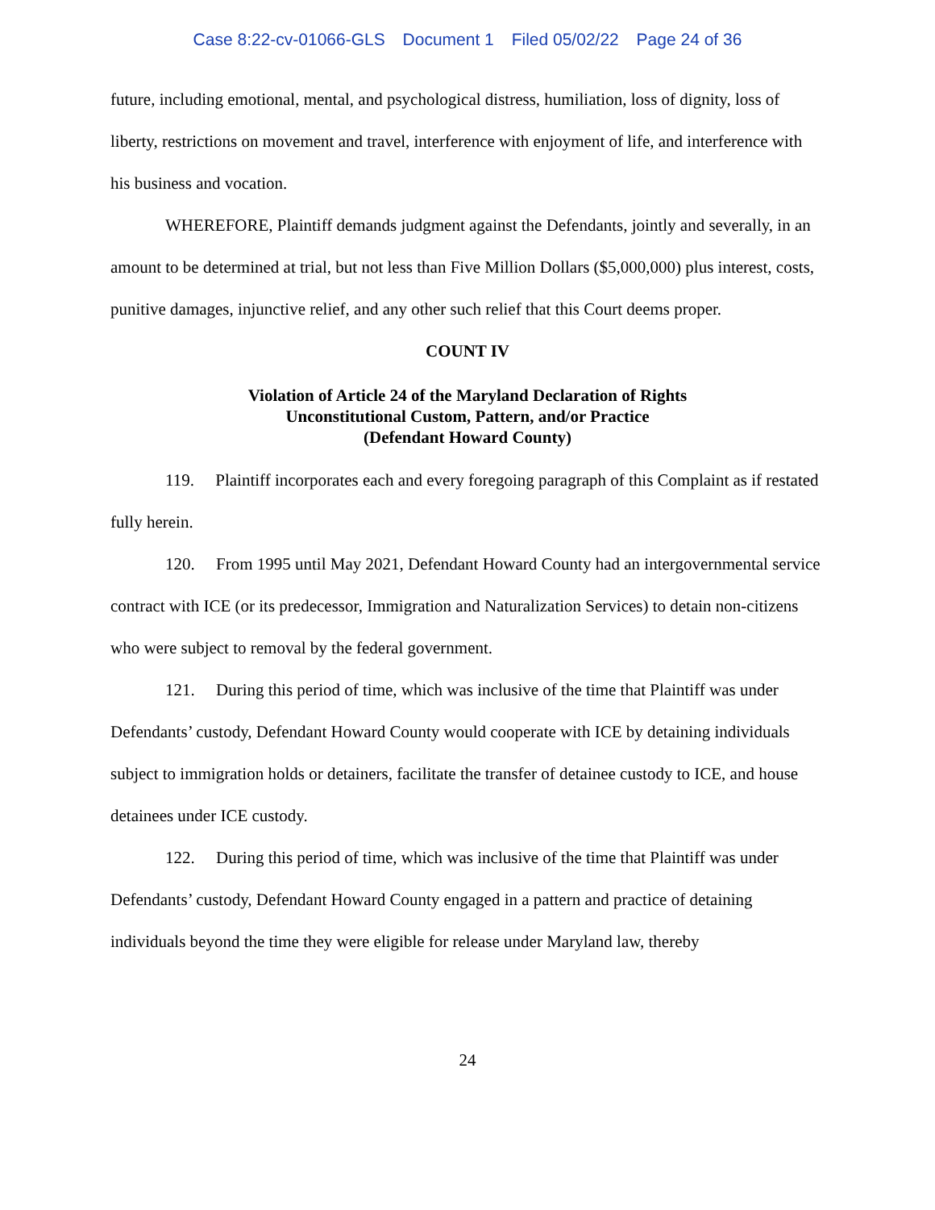Case 8:22-cv-01066-GLS Document 1 Filed 05/02/22 Page 24 of 36
future, including emotional, mental, and psychological distress, humiliation, loss of dignity, loss of liberty, restrictions on movement and travel, interference with enjoyment of life, and interference with his business and vocation.
WHEREFORE, Plaintiff demands judgment against the Defendants, jointly and severally, in an amount to be determined at trial, but not less than Five Million Dollars ($5,000,000) plus interest, costs, punitive damages, injunctive relief, and any other such relief that this Court deems proper.
COUNT IV
Violation of Article 24 of the Maryland Declaration of Rights
Unconstitutional Custom, Pattern, and/or Practice
(Defendant Howard County)
119. Plaintiff incorporates each and every foregoing paragraph of this Complaint as if restated fully herein.
120. From 1995 until May 2021, Defendant Howard County had an intergovernmental service contract with ICE (or its predecessor, Immigration and Naturalization Services) to detain non-citizens who were subject to removal by the federal government.
121. During this period of time, which was inclusive of the time that Plaintiff was under Defendants’ custody, Defendant Howard County would cooperate with ICE by detaining individuals subject to immigration holds or detainers, facilitate the transfer of detainee custody to ICE, and house detainees under ICE custody.
122. During this period of time, which was inclusive of the time that Plaintiff was under Defendants’ custody, Defendant Howard County engaged in a pattern and practice of detaining individuals beyond the time they were eligible for release under Maryland law, thereby
24